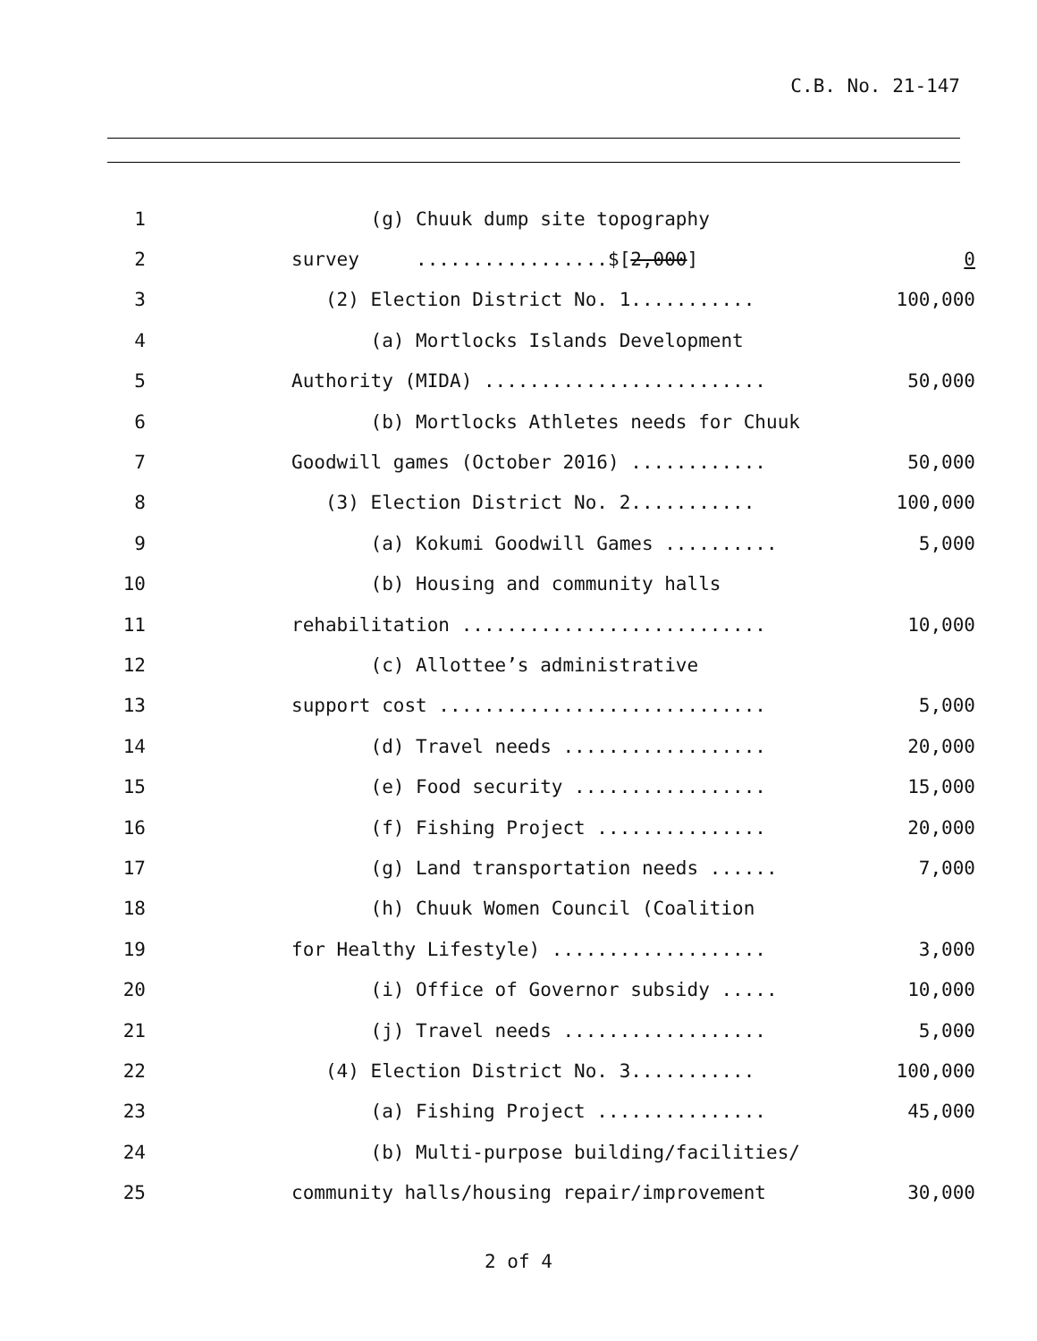C.B. No. 21-147
1 (g) Chuuk dump site topography
2 survey .................$[2,000] 0
3 (2) Election District No. 1........... 100,000
4 (a) Mortlocks Islands Development
5 Authority (MIDA) ......................... 50,000
6 (b) Mortlocks Athletes needs for Chuuk
7 Goodwill games (October 2016) ............ 50,000
8 (3) Election District No. 2........... 100,000
9 (a) Kokumi Goodwill Games .......... 5,000
10 (b) Housing and community halls
11 rehabilitation ........................... 10,000
12 (c) Allottee’s administrative
13 support cost ............................. 5,000
14 (d) Travel needs .................. 20,000
15 (e) Food security ................. 15,000
16 (f) Fishing Project ............... 20,000
17 (g) Land transportation needs ...... 7,000
18 (h) Chuuk Women Council (Coalition
19 for Healthy Lifestyle) ................... 3,000
20 (i) Office of Governor subsidy ..... 10,000
21 (j) Travel needs .................. 5,000
22 (4) Election District No. 3........... 100,000
23 (a) Fishing Project ............... 45,000
24 (b) Multi-purpose building/facilities/
25 community halls/housing repair/improvement 30,000
2 of 4